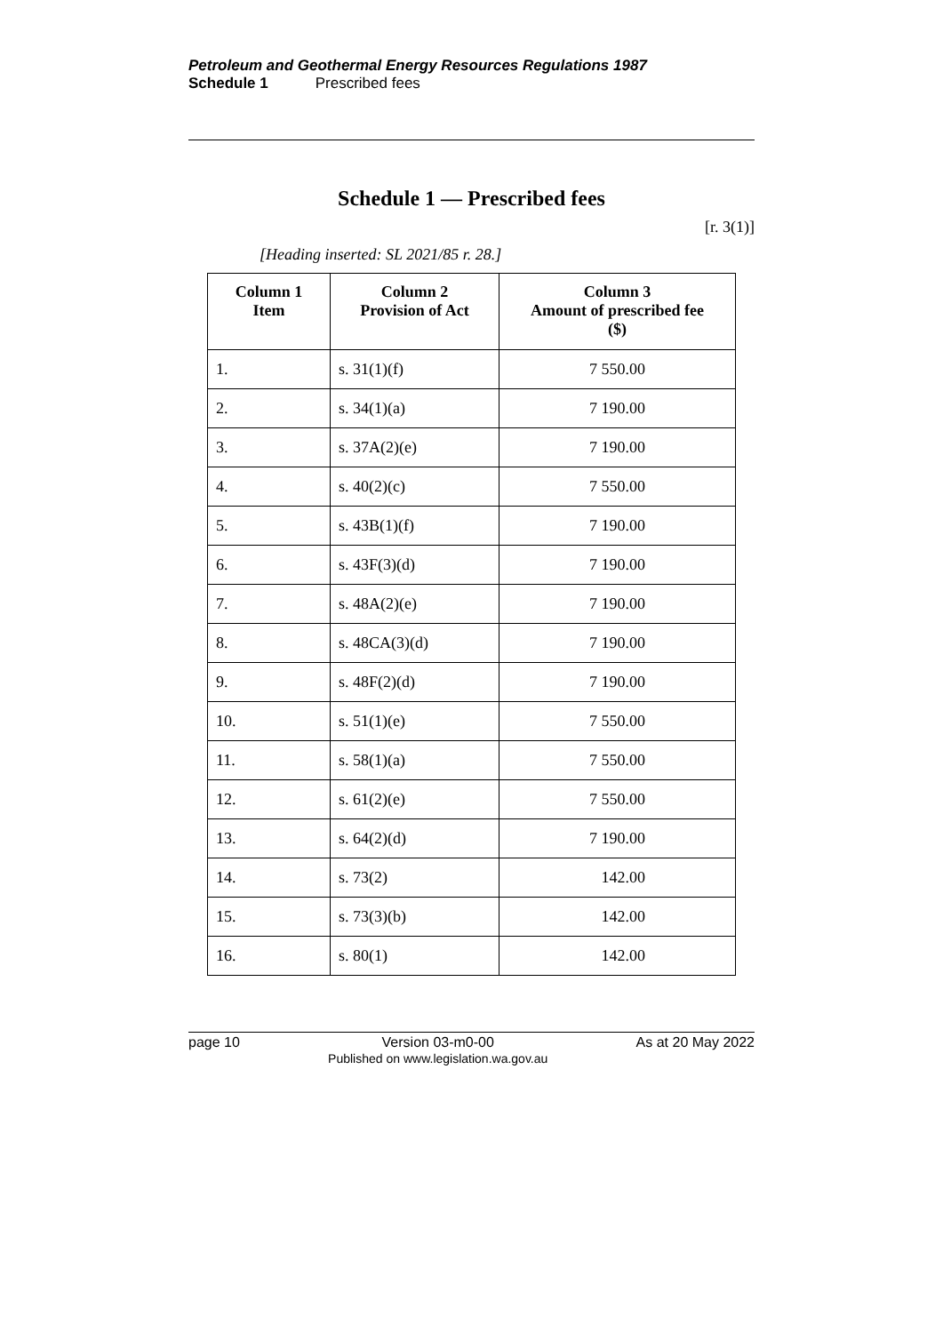Petroleum and Geothermal Energy Resources Regulations 1987
Schedule 1 Prescribed fees
Schedule 1 — Prescribed fees
[r. 3(1)]
[Heading inserted: SL 2021/85 r. 28.]
| Column 1 Item | Column 2 Provision of Act | Column 3 Amount of prescribed fee ($) |
| --- | --- | --- |
| 1. | s. 31(1)(f) | 7 550.00 |
| 2. | s. 34(1)(a) | 7 190.00 |
| 3. | s. 37A(2)(e) | 7 190.00 |
| 4. | s. 40(2)(c) | 7 550.00 |
| 5. | s. 43B(1)(f) | 7 190.00 |
| 6. | s. 43F(3)(d) | 7 190.00 |
| 7. | s. 48A(2)(e) | 7 190.00 |
| 8. | s. 48CA(3)(d) | 7 190.00 |
| 9. | s. 48F(2)(d) | 7 190.00 |
| 10. | s. 51(1)(e) | 7 550.00 |
| 11. | s. 58(1)(a) | 7 550.00 |
| 12. | s. 61(2)(e) | 7 550.00 |
| 13. | s. 64(2)(d) | 7 190.00 |
| 14. | s. 73(2) | 142.00 |
| 15. | s. 73(3)(b) | 142.00 |
| 16. | s. 80(1) | 142.00 |
page 10 Version 03-m0-00
Published on www.legislation.wa.gov.au As at 20 May 2022